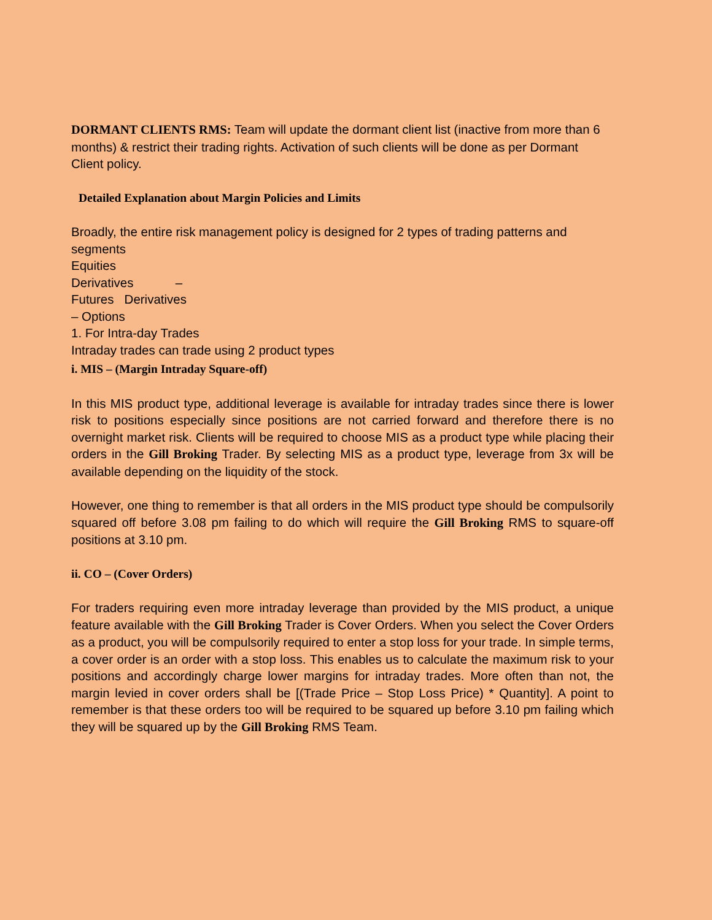DORMANT CLIENTS RMS: Team will update the dormant client list (inactive from more than 6 months) & restrict their trading rights. Activation of such clients will be done as per Dormant Client policy.
Detailed Explanation about Margin Policies and Limits
Broadly, the entire risk management policy is designed for 2 types of trading patterns and segments
Equities
Derivatives –
Futures Derivatives
– Options
1. For Intra-day Trades
Intraday trades can trade using 2 product types
i. MIS – (Margin Intraday Square-off)
In this MIS product type, additional leverage is available for intraday trades since there is lower risk to positions especially since positions are not carried forward and therefore there is no overnight market risk. Clients will be required to choose MIS as a product type while placing their orders in the Gill Broking Trader. By selecting MIS as a product type, leverage from 3x will be available depending on the liquidity of the stock.
However, one thing to remember is that all orders in the MIS product type should be compulsorily squared off before 3.08 pm failing to do which will require the Gill Broking RMS to square-off positions at 3.10 pm.
ii. CO – (Cover Orders)
For traders requiring even more intraday leverage than provided by the MIS product, a unique feature available with the Gill Broking Trader is Cover Orders. When you select the Cover Orders as a product, you will be compulsorily required to enter a stop loss for your trade. In simple terms, a cover order is an order with a stop loss. This enables us to calculate the maximum risk to your positions and accordingly charge lower margins for intraday trades. More often than not, the margin levied in cover orders shall be [(Trade Price – Stop Loss Price) * Quantity]. A point to remember is that these orders too will be required to be squared up before 3.10 pm failing which they will be squared up by the Gill Broking RMS Team.